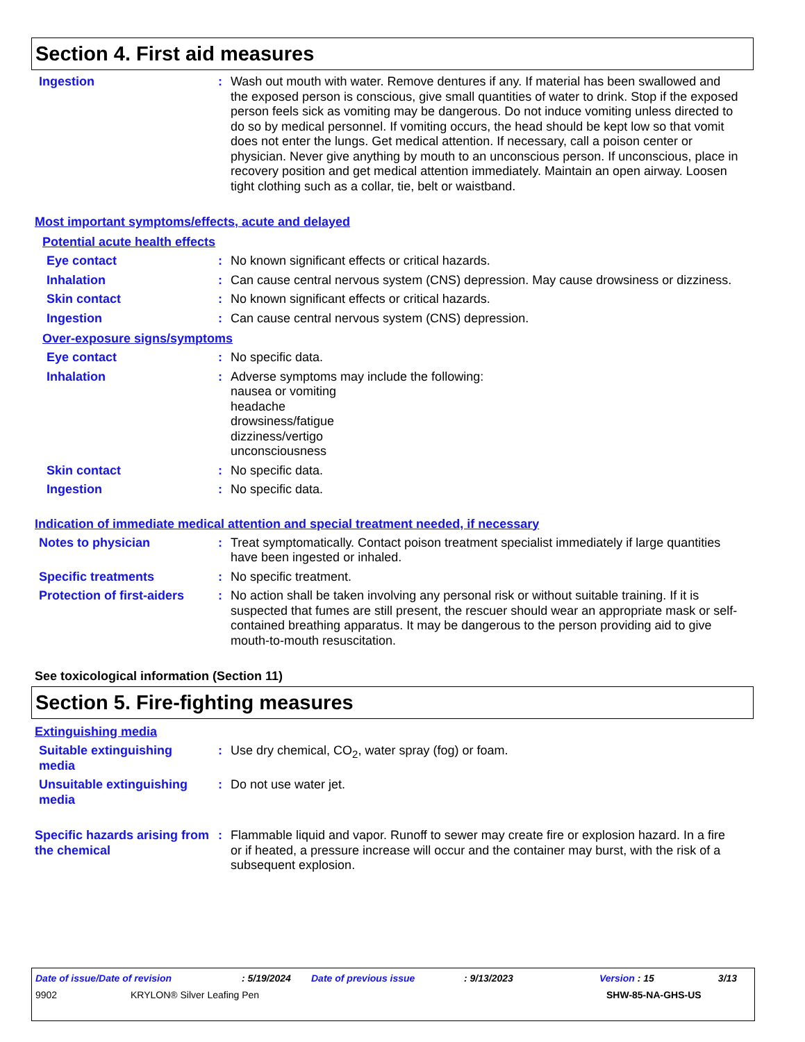Section 4. First aid measures
Ingestion : Wash out mouth with water. Remove dentures if any. If material has been swallowed and the exposed person is conscious, give small quantities of water to drink. Stop if the exposed person feels sick as vomiting may be dangerous. Do not induce vomiting unless directed to do so by medical personnel. If vomiting occurs, the head should be kept low so that vomit does not enter the lungs. Get medical attention. If necessary, call a poison center or physician. Never give anything by mouth to an unconscious person. If unconscious, place in recovery position and get medical attention immediately. Maintain an open airway. Loosen tight clothing such as a collar, tie, belt or waistband.
Most important symptoms/effects, acute and delayed
Potential acute health effects
Eye contact : No known significant effects or critical hazards.
Inhalation : Can cause central nervous system (CNS) depression. May cause drowsiness or dizziness.
Skin contact : No known significant effects or critical hazards.
Ingestion : Can cause central nervous system (CNS) depression.
Over-exposure signs/symptoms
Eye contact : No specific data.
Inhalation : Adverse symptoms may include the following:
nausea or vomiting
headache
drowsiness/fatigue
dizziness/vertigo
unconsciousness
Skin contact : No specific data.
Ingestion : No specific data.
Indication of immediate medical attention and special treatment needed, if necessary
Notes to physician : Treat symptomatically. Contact poison treatment specialist immediately if large quantities have been ingested or inhaled.
Specific treatments : No specific treatment.
Protection of first-aiders
: No action shall be taken involving any personal risk or without suitable training. If it is suspected that fumes are still present, the rescuer should wear an appropriate mask or self-contained breathing apparatus. It may be dangerous to the person providing aid to give mouth-to-mouth resuscitation.
See toxicological information (Section 11)
Section 5. Fire-fighting measures
Extinguishing media
Suitable extinguishing media
: Use dry chemical, CO<sub>2</sub>, water spray (fog) or foam.
Unsuitable extinguishing media
: Do not use water jet.
Specific hazards arising from the chemical
: Flammable liquid and vapor. Runoff to sewer may create fire or explosion hazard. In a fire or if heated, a pressure increase will occur and the container may burst, with the risk of a subsequent explosion.
Date of issue/Date of revision: 5/19/2024 Date of previous issue: 9/13/2023 Version : 15 3/13
9902 KRYLON® Silver Leafing Pen SHW-85-NA-GHS-US